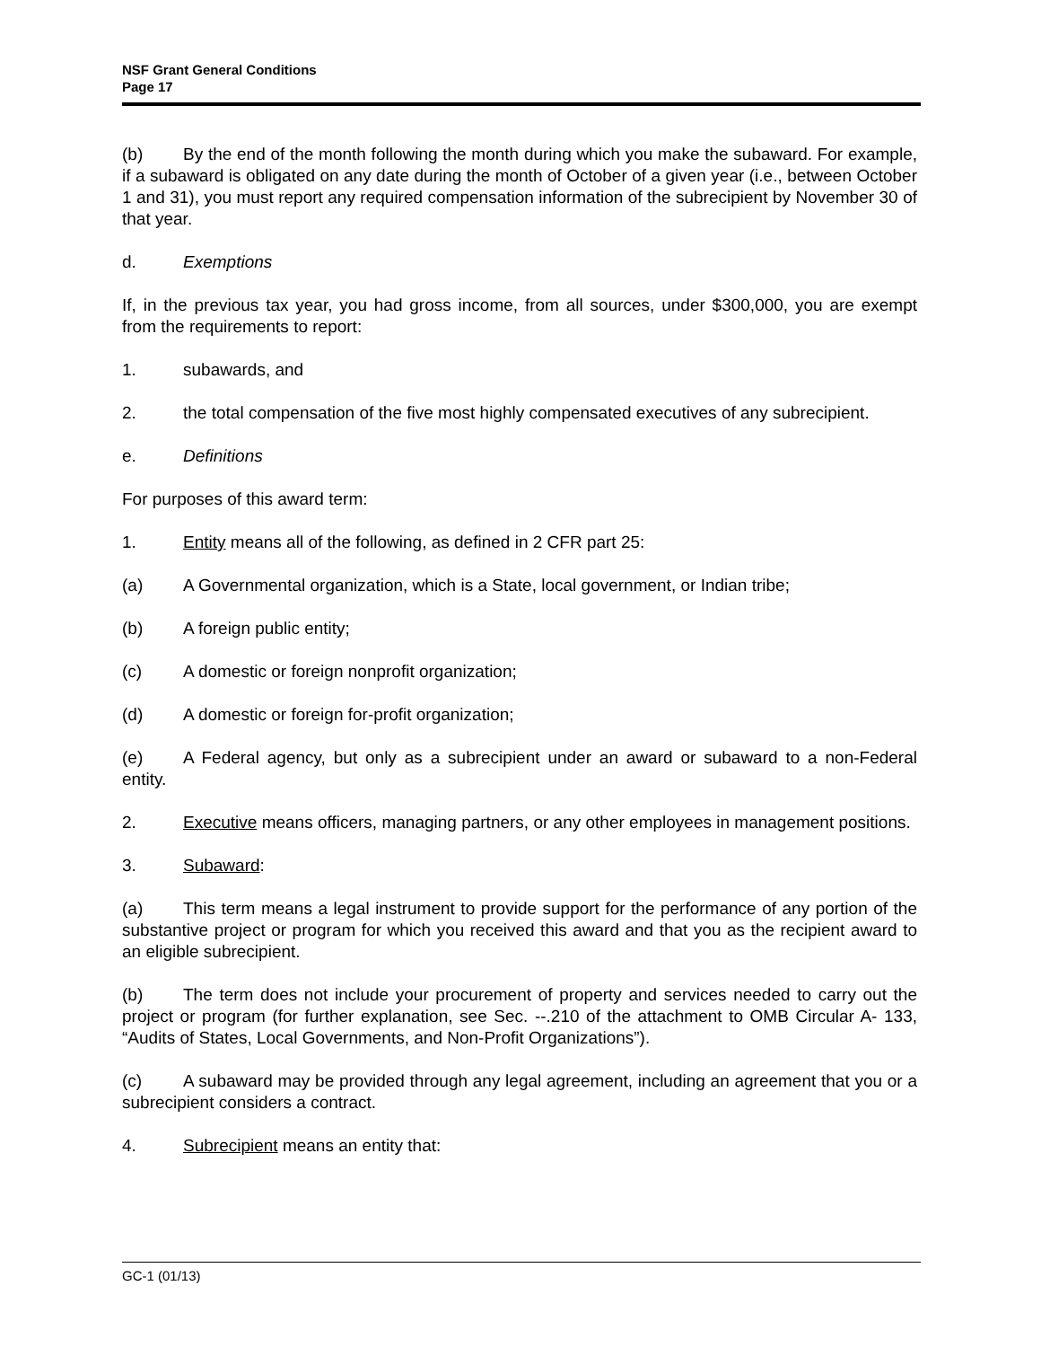NSF Grant General Conditions
Page 17
(b) By the end of the month following the month during which you make the subaward. For example, if a subaward is obligated on any date during the month of October of a given year (i.e., between October 1 and 31), you must report any required compensation information of the subrecipient by November 30 of that year.
d. Exemptions
If, in the previous tax year, you had gross income, from all sources, under $300,000, you are exempt from the requirements to report:
1. subawards, and
2. the total compensation of the five most highly compensated executives of any subrecipient.
e. Definitions
For purposes of this award term:
1. Entity means all of the following, as defined in 2 CFR part 25:
(a) A Governmental organization, which is a State, local government, or Indian tribe;
(b) A foreign public entity;
(c) A domestic or foreign nonprofit organization;
(d) A domestic or foreign for-profit organization;
(e) A Federal agency, but only as a subrecipient under an award or subaward to a non-Federal entity.
2. Executive means officers, managing partners, or any other employees in management positions.
3. Subaward:
(a) This term means a legal instrument to provide support for the performance of any portion of the substantive project or program for which you received this award and that you as the recipient award to an eligible subrecipient.
(b) The term does not include your procurement of property and services needed to carry out the project or program (for further explanation, see Sec. --.210 of the attachment to OMB Circular A- 133, “Audits of States, Local Governments, and Non-Profit Organizations”).
(c) A subaward may be provided through any legal agreement, including an agreement that you or a subrecipient considers a contract.
4. Subrecipient means an entity that:
GC-1 (01/13)